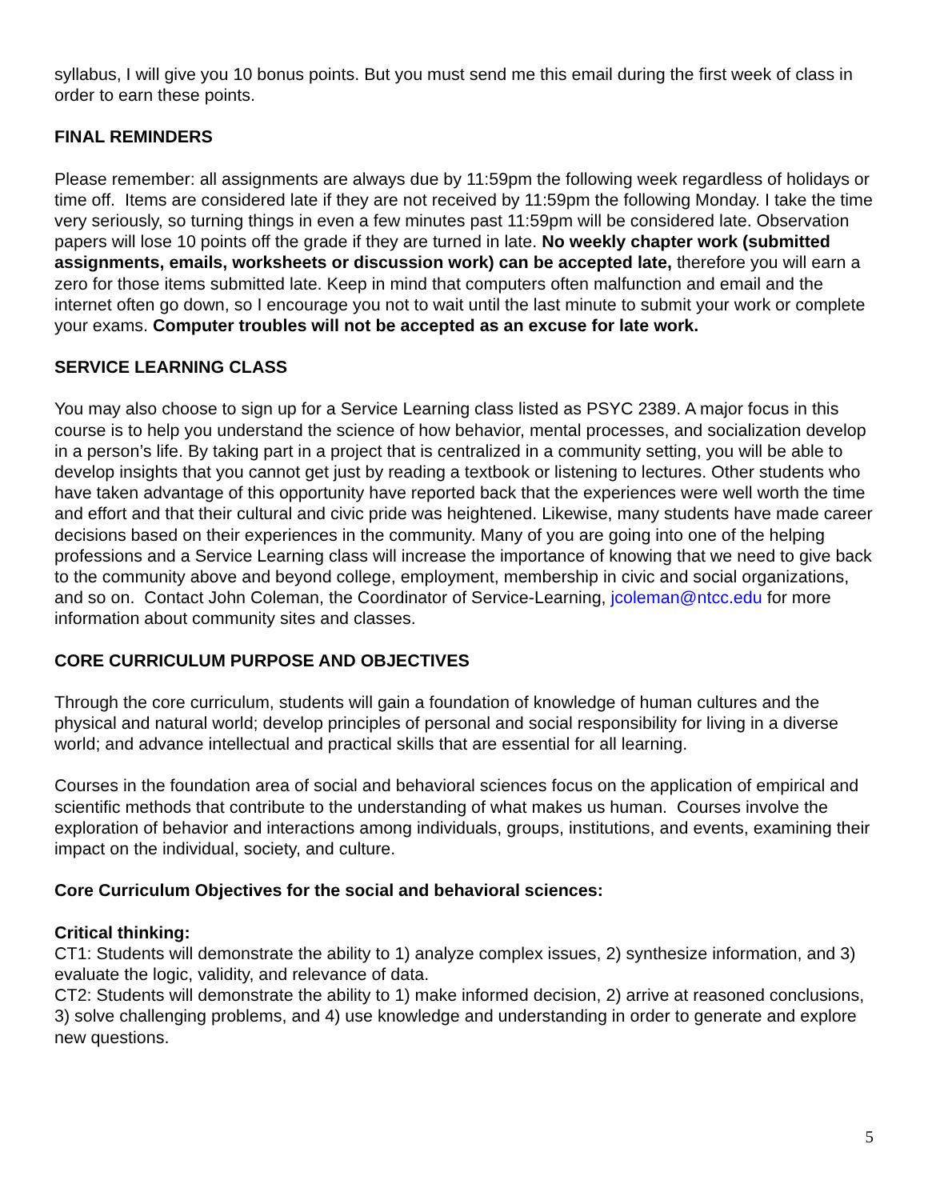syllabus, I will give you 10 bonus points. But you must send me this email during the first week of class in order to earn these points.
FINAL REMINDERS
Please remember: all assignments are always due by 11:59pm the following week regardless of holidays or time off. Items are considered late if they are not received by 11:59pm the following Monday. I take the time very seriously, so turning things in even a few minutes past 11:59pm will be considered late. Observation papers will lose 10 points off the grade if they are turned in late. No weekly chapter work (submitted assignments, emails, worksheets or discussion work) can be accepted late, therefore you will earn a zero for those items submitted late. Keep in mind that computers often malfunction and email and the internet often go down, so I encourage you not to wait until the last minute to submit your work or complete your exams. Computer troubles will not be accepted as an excuse for late work.
SERVICE LEARNING CLASS
You may also choose to sign up for a Service Learning class listed as PSYC 2389. A major focus in this course is to help you understand the science of how behavior, mental processes, and socialization develop in a person’s life. By taking part in a project that is centralized in a community setting, you will be able to develop insights that you cannot get just by reading a textbook or listening to lectures. Other students who have taken advantage of this opportunity have reported back that the experiences were well worth the time and effort and that their cultural and civic pride was heightened. Likewise, many students have made career decisions based on their experiences in the community. Many of you are going into one of the helping professions and a Service Learning class will increase the importance of knowing that we need to give back to the community above and beyond college, employment, membership in civic and social organizations, and so on. Contact John Coleman, the Coordinator of Service-Learning, jcoleman@ntcc.edu for more information about community sites and classes.
CORE CURRICULUM PURPOSE AND OBJECTIVES
Through the core curriculum, students will gain a foundation of knowledge of human cultures and the physical and natural world; develop principles of personal and social responsibility for living in a diverse world; and advance intellectual and practical skills that are essential for all learning.
Courses in the foundation area of social and behavioral sciences focus on the application of empirical and scientific methods that contribute to the understanding of what makes us human. Courses involve the exploration of behavior and interactions among individuals, groups, institutions, and events, examining their impact on the individual, society, and culture.
Core Curriculum Objectives for the social and behavioral sciences:
Critical thinking:
CT1: Students will demonstrate the ability to 1) analyze complex issues, 2) synthesize information, and 3) evaluate the logic, validity, and relevance of data.
CT2: Students will demonstrate the ability to 1) make informed decision, 2) arrive at reasoned conclusions, 3) solve challenging problems, and 4) use knowledge and understanding in order to generate and explore new questions.
5